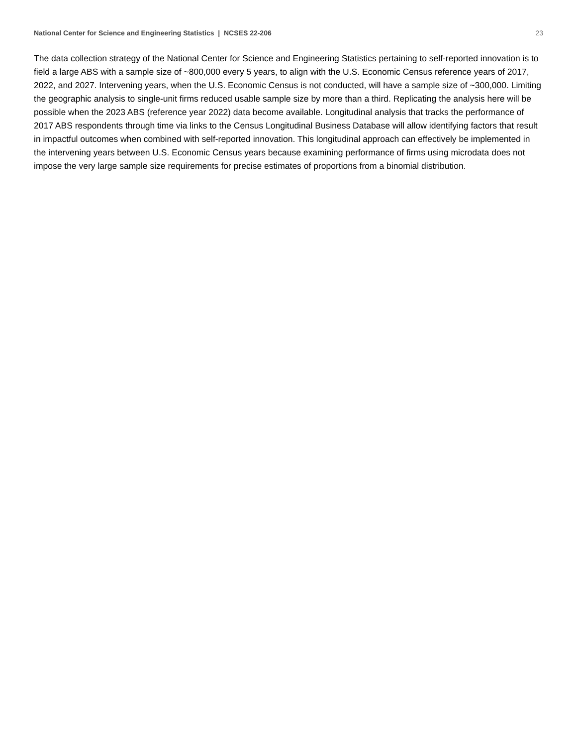National Center for Science and Engineering Statistics | NCSES 22-206 23
The data collection strategy of the National Center for Science and Engineering Statistics pertaining to self-reported innovation is to field a large ABS with a sample size of ~800,000 every 5 years, to align with the U.S. Economic Census reference years of 2017, 2022, and 2027. Intervening years, when the U.S. Economic Census is not conducted, will have a sample size of ~300,000. Limiting the geographic analysis to single-unit firms reduced usable sample size by more than a third. Replicating the analysis here will be possible when the 2023 ABS (reference year 2022) data become available. Longitudinal analysis that tracks the performance of 2017 ABS respondents through time via links to the Census Longitudinal Business Database will allow identifying factors that result in impactful outcomes when combined with self-reported innovation. This longitudinal approach can effectively be implemented in the intervening years between U.S. Economic Census years because examining performance of firms using microdata does not impose the very large sample size requirements for precise estimates of proportions from a binomial distribution.